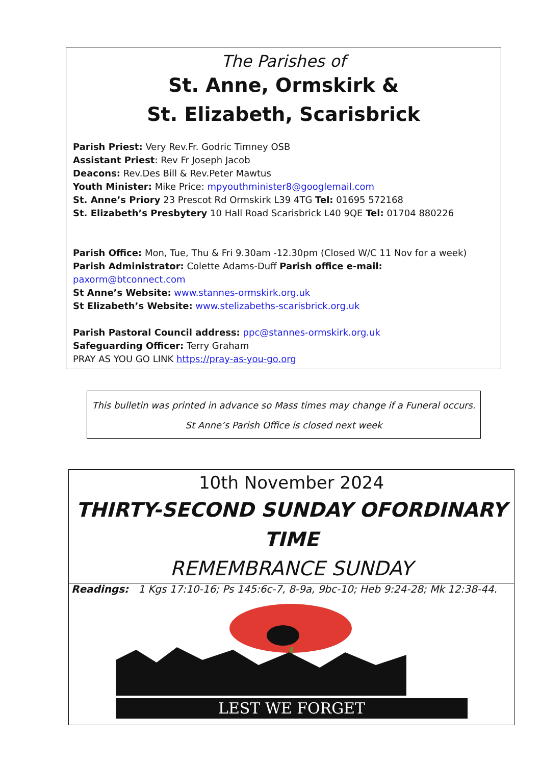The Parishes of
St. Anne, Ormskirk &
St. Elizabeth, Scarisbrick
Parish Priest: Very Rev.Fr. Godric Timney OSB
Assistant Priest: Rev Fr Joseph Jacob
Deacons: Rev.Des Bill & Rev.Peter Mawtus
Youth Minister: Mike Price: mpyouthminister8@googlemail.com
St. Anne’s Priory 23 Prescot Rd Ormskirk L39 4TG Tel: 01695 572168
St. Elizabeth’s Presbytery 10 Hall Road Scarisbrick L40 9QE Tel: 01704 880226
Parish Office: Mon, Tue, Thu & Fri 9.30am -12.30pm (Closed W/C 11 Nov for a week)
Parish Administrator: Colette Adams-Duff Parish office e-mail: paxorm@btconnect.com
St Anne’s Website: www.stannes-ormskirk.org.uk
St Elizabeth’s Website: www.stelizabeths-scarisbrick.org.uk
Parish Pastoral Council address: ppc@stannes-ormskirk.org.uk
Safeguarding Officer: Terry Graham
PRAY AS YOU GO LINK https://pray-as-you-go.org
This bulletin was printed in advance so Mass times may change if a Funeral occurs.
St Anne’s Parish Office is closed next week
10th November 2024
THIRTY-SECOND SUNDAY OFORDINARY TIME
REMEMBRANCE SUNDAY
Readings: 1 Kgs 17:10-16; Ps 145:6c-7, 8-9a, 9bc-10; Heb 9:24-28; Mk 12:38-44.
LEST WE FORGET